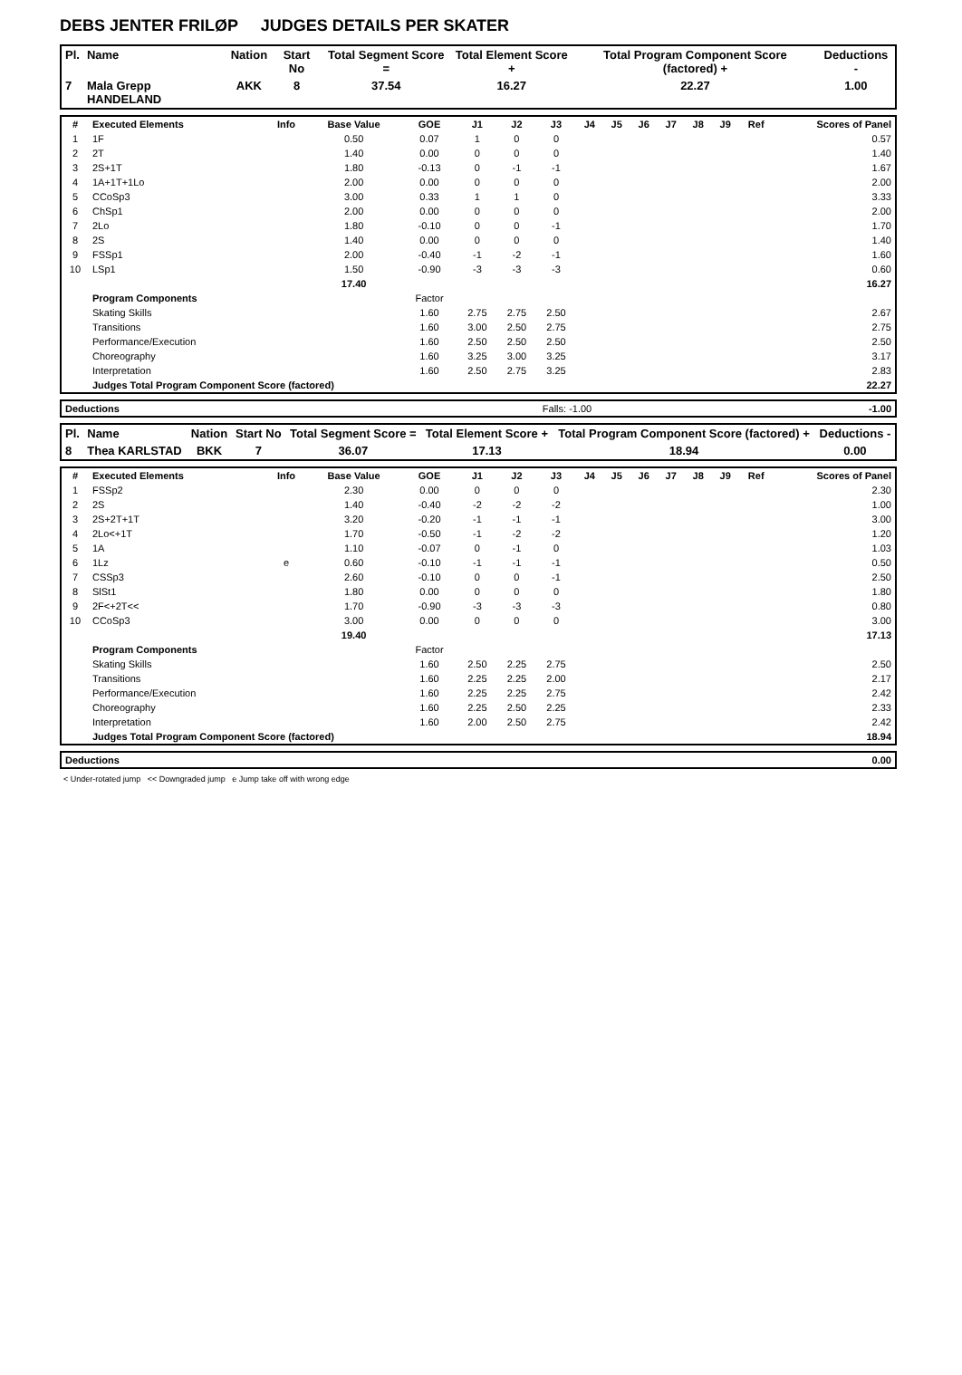DEBS JENTER FRILØP JUDGES DETAILS PER SKATER
| Pl. | Name | Nation | Start No | Total Segment Score = | Total Element Score + | Total Program Component Score (factored) + | Deductions - |
| --- | --- | --- | --- | --- | --- | --- | --- |
| 7 | Mala Grepp HANDELAND | AKK | 8 | 37.54 | 16.27 | 22.27 | 1.00 |
| # | Executed Elements | Info | Base Value | GOE | J1 | J2 | J3 | J4 | J5 | J6 | J7 | J8 | J9 | Ref | Scores of Panel |
| --- | --- | --- | --- | --- | --- | --- | --- | --- | --- | --- | --- | --- | --- | --- | --- |
| 1 | 1F | | 0.50 | 0.07 | 1 | 0 | 0 | | | | | | | | 0.57 |
| 2 | 2T | | 1.40 | 0.00 | 0 | 0 | 0 | | | | | | | | 1.40 |
| 3 | 2S+1T | | 1.80 | -0.13 | 0 | -1 | -1 | | | | | | | | 1.67 |
| 4 | 1A+1T+1Lo | | 2.00 | 0.00 | 0 | 0 | 0 | | | | | | | | 2.00 |
| 5 | CCoSp3 | | 3.00 | 0.33 | 1 | 1 | 0 | | | | | | | | 3.33 |
| 6 | ChSp1 | | 2.00 | 0.00 | 0 | 0 | 0 | | | | | | | | 2.00 |
| 7 | 2Lo | | 1.80 | -0.10 | 0 | 0 | -1 | | | | | | | | 1.70 |
| 8 | 2S | | 1.40 | 0.00 | 0 | 0 | 0 | | | | | | | | 1.40 |
| 9 | FSSp1 | | 2.00 | -0.40 | -1 | -2 | -1 | | | | | | | | 1.60 |
| 10 | LSp1 | | 1.50 | -0.90 | -3 | -3 | -3 | | | | | | | | 0.60 |
| | | | 17.40 | | | | | | | | | | | | 16.27 |
| | Program Components | | | Factor | | | | | | | | | | | |
| | Skating Skills | | | 1.60 | 2.75 | 2.75 | 2.50 | | | | | | | | 2.67 |
| | Transitions | | | 1.60 | 3.00 | 2.50 | 2.75 | | | | | | | | 2.75 |
| | Performance/Execution | | | 1.60 | 2.50 | 2.50 | 2.50 | | | | | | | | 2.50 |
| | Choreography | | | 1.60 | 3.25 | 3.00 | 3.25 | | | | | | | | 3.17 |
| | Interpretation | | | 1.60 | 2.50 | 2.75 | 3.25 | | | | | | | | 2.83 |
| | Judges Total Program Component Score (factored) | | | | | | | | | | | | | | 22.27 |
| Deductions | Falls: -1.00 | -1.00 |
| Pl. | Name | Nation | Start No | Total Segment Score = | Total Element Score + | Total Program Component Score (factored) + | Deductions - |
| --- | --- | --- | --- | --- | --- | --- | --- |
| 8 | Thea KARLSTAD | BKK | 7 | 36.07 | 17.13 | 18.94 | 0.00 |
| # | Executed Elements | Info | Base Value | GOE | J1 | J2 | J3 | J4 | J5 | J6 | J7 | J8 | J9 | Ref | Scores of Panel |
| --- | --- | --- | --- | --- | --- | --- | --- | --- | --- | --- | --- | --- | --- | --- | --- |
| 1 | FSSp2 | | 2.30 | 0.00 | 0 | 0 | 0 | | | | | | | | 2.30 |
| 2 | 2S | | 1.40 | -0.40 | -2 | -2 | -2 | | | | | | | | 1.00 |
| 3 | 2S+2T+1T | | 3.20 | -0.20 | -1 | -1 | -1 | | | | | | | | 3.00 |
| 4 | 2Lo<+1T | | 1.70 | -0.50 | -1 | -2 | -2 | | | | | | | | 1.20 |
| 5 | 1A | | 1.10 | -0.07 | 0 | -1 | 0 | | | | | | | | 1.03 |
| 6 | 1Lz | e | 0.60 | -0.10 | -1 | -1 | -1 | | | | | | | | 0.50 |
| 7 | CSSp3 | | 2.60 | -0.10 | 0 | 0 | -1 | | | | | | | | 2.50 |
| 8 | SlSt1 | | 1.80 | 0.00 | 0 | 0 | 0 | | | | | | | | 1.80 |
| 9 | 2F<+2T<< | | 1.70 | -0.90 | -3 | -3 | -3 | | | | | | | | 0.80 |
| 10 | CCoSp3 | | 3.00 | 0.00 | 0 | 0 | 0 | | | | | | | | 3.00 |
| | | | 19.40 | | | | | | | | | | | | 17.13 |
| | Program Components | | | Factor | | | | | | | | | | | |
| | Skating Skills | | | 1.60 | 2.50 | 2.25 | 2.75 | | | | | | | | 2.50 |
| | Transitions | | | 1.60 | 2.25 | 2.25 | 2.00 | | | | | | | | 2.17 |
| | Performance/Execution | | | 1.60 | 2.25 | 2.25 | 2.75 | | | | | | | | 2.42 |
| | Choreography | | | 1.60 | 2.25 | 2.50 | 2.25 | | | | | | | | 2.33 |
| | Interpretation | | | 1.60 | 2.00 | 2.50 | 2.75 | | | | | | | | 2.42 |
| | Judges Total Program Component Score (factored) | | | | | | | | | | | | | | 18.94 |
| Deductions | 0.00 |
< Under-rotated jump << Downgraded jump e Jump take off with wrong edge